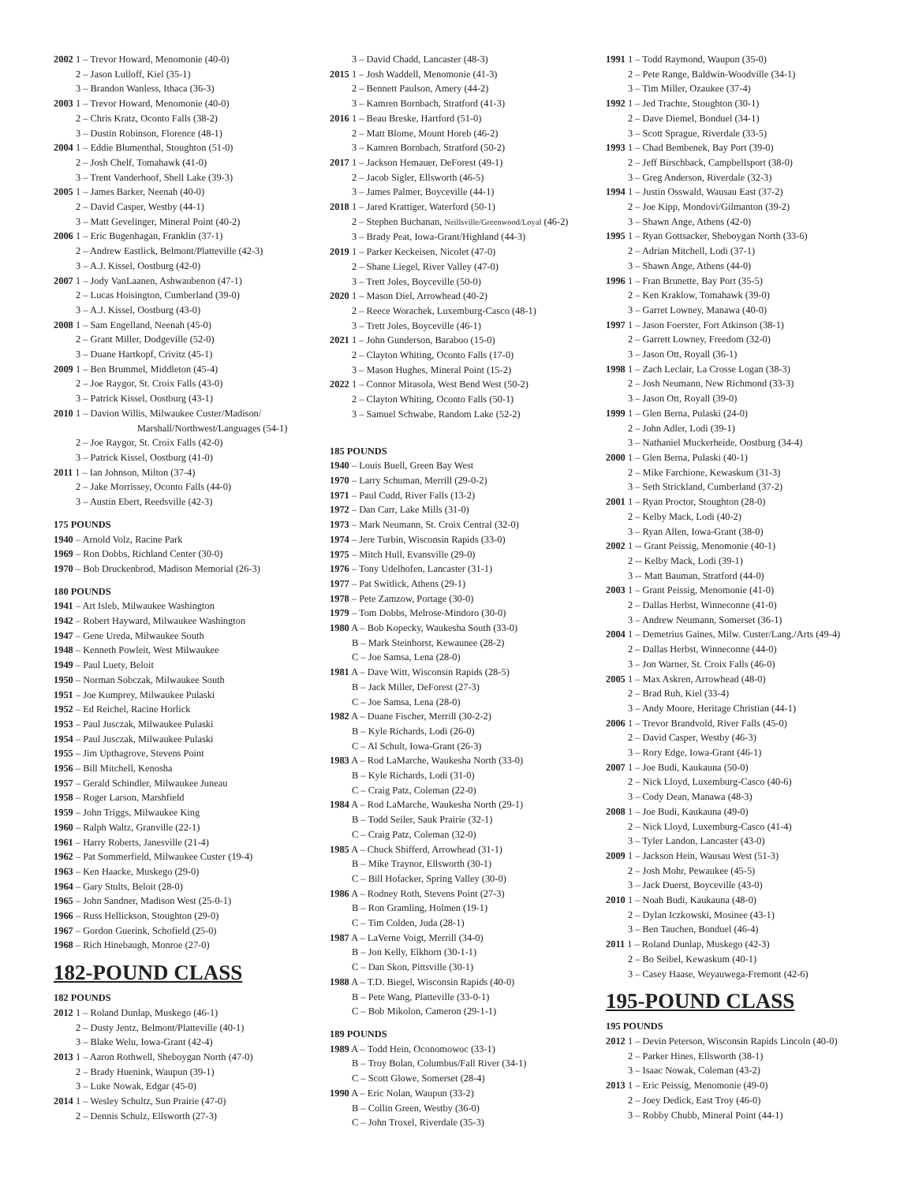2002 1 – Trevor Howard, Menomonie (40-0)
2 – Jason Lulloff, Kiel (35-1)
3 – Brandon Wanless, Ithaca (36-3)
2003 1 – Trevor Howard, Menomonie (40-0)
2 – Chris Kratz, Oconto Falls (38-2)
3 – Dustin Robinson, Florence (48-1)
2004 1 – Eddie Blumenthal, Stoughton (51-0)
2 – Josh Chelf, Tomahawk (41-0)
3 – Trent Vanderhoof, Shell Lake (39-3)
2005 1 – James Barker, Neenah (40-0)
2 – David Casper, Westby (44-1)
3 – Matt Gevelinger, Mineral Point (40-2)
2006 1 – Eric Bugenhagan, Franklin (37-1)
2 – Andrew Eastlick, Belmont/Platteville (42-3)
3 – A.J. Kissel, Oostburg (42-0)
2007 1 – Jody VanLaanen, Ashwaubenon (47-1)
2 – Lucas Hoisington, Cumberland (39-0)
3 – A.J. Kissel, Oostburg (43-0)
2008 1 – Sam Engelland, Neenah (45-0)
2 – Grant Miller, Dodgeville (52-0)
3 – Duane Hartkopf, Crivitz (45-1)
2009 1 – Ben Brummel, Middleton (45-4)
2 – Joe Raygor, St. Croix Falls (43-0)
3 – Patrick Kissel, Oostburg (43-1)
2010 1 – Davion Willis, Milwaukee Custer/Madison/
Marshall/Northwest/Languages (54-1)
2 – Joe Raygor, St. Croix Falls (42-0)
3 – Patrick Kissel, Oostburg (41-0)
2011 1 – Ian Johnson, Milton (37-4)
2 – Jake Morrissey, Oconto Falls (44-0)
3 – Austin Ebert, Reedsville (42-3)
175 POUNDS
1940 – Arnold Volz, Racine Park
1969 – Ron Dobbs, Richland Center (30-0)
1970 – Bob Druckenbrod, Madison Memorial (26-3)
180 POUNDS
1941 – Art Isleb, Milwaukee Washington
1942 – Robert Hayward, Milwaukee Washington
1947 – Gene Ureda, Milwaukee South
1948 – Kenneth Powleit, West Milwaukee
1949 – Paul Luety, Beloit
1950 – Norman Sobczak, Milwaukee South
1951 – Joe Kumprey, Milwaukee Pulaski
1952 – Ed Reichel, Racine Horlick
1953 – Paul Jusczak, Milwaukee Pulaski
1954 – Paul Jusczak, Milwaukee Pulaski
1955 – Jim Upthagrove, Stevens Point
1956 – Bill Mitchell, Kenosha
1957 – Gerald Schindler, Milwaukee Juneau
1958 – Roger Larson, Marshfield
1959 – John Triggs, Milwaukee King
1960 – Ralph Waltz, Granville (22-1)
1961 – Harry Roberts, Janesville (21-4)
1962 – Pat Sommerfield, Milwaukee Custer (19-4)
1963 – Ken Haacke, Muskego (29-0)
1964 – Gary Stults, Beloit (28-0)
1965 – John Sandner, Madison West (25-0-1)
1966 – Russ Hellickson, Stoughton (29-0)
1967 – Gordon Guerink, Schofield (25-0)
1968 – Rich Hinebaugh, Monroe (27-0)
182-POUND CLASS
182 POUNDS
2012 1 – Roland Dunlap, Muskego (46-1)
2 – Dusty Jentz, Belmont/Platteville (40-1)
3 – Blake Welu, Iowa-Grant (42-4)
2013 1 – Aaron Rothwell, Sheboygan North (47-0)
2 – Brady Huenink, Waupun (39-1)
3 – Luke Nowak, Edgar (45-0)
2014 1 – Wesley Schultz, Sun Prairie (47-0)
2 – Dennis Schulz, Ellsworth (27-3)
3 – David Chadd, Lancaster (48-3)
2015 1 – Josh Waddell, Menomonie (41-3)
2 – Bennett Paulson, Amery (44-2)
3 – Kamren Bornbach, Stratford (41-3)
2016 1 – Beau Breske, Hartford (51-0)
2 – Matt Blome, Mount Horeb (46-2)
3 – Kamren Bornbach, Stratford (50-2)
2017 1 – Jackson Hemauer, DeForest (49-1)
2 – Jacob Sigler, Ellsworth (46-5)
3 – James Palmer, Boyceville (44-1)
2018 1 – Jared Krattiger, Waterford (50-1)
2 – Stephen Buchanan, Neillsville/Greenwood/Loyal (46-2)
3 – Brady Peat, Iowa-Grant/Highland (44-3)
2019 1 – Parker Keckeisen, Nicolet (47-0)
2 – Shane Liegel, River Valley (47-0)
3 – Trett Joles, Boyceville (50-0)
2020 1 – Mason Diel, Arrowhead (40-2)
2 – Reece Worachek, Luxemburg-Casco (48-1)
3 – Trett Joles, Boyceville (46-1)
2021 1 – John Gunderson, Baraboo (15-0)
2 – Clayton Whiting, Oconto Falls (17-0)
3 – Mason Hughes, Mineral Point (15-2)
2022 1 – Connor Mirasola, West Bend West (50-2)
2 – Clayton Whiting, Oconto Falls (50-1)
3 – Samuel Schwabe, Random Lake (52-2)
185 POUNDS
1940 – Louis Buell, Green Bay West
1970 – Larry Schuman, Merrill (29-0-2)
1971 – Paul Cudd, River Falls (13-2)
1972 – Dan Carr, Lake Mills (31-0)
1973 – Mark Neumann, St. Croix Central (32-0)
1974 – Jere Turbin, Wisconsin Rapids (33-0)
1975 – Mitch Hull, Evansville (29-0)
1976 – Tony Udelhofen, Lancaster (31-1)
1977 – Pat Switlick, Athens (29-1)
1978 – Pete Zamzow, Portage (30-0)
1979 – Tom Dobbs, Melrose-Mindoro (30-0)
1980 A – Bob Kopecky, Waukesha South (33-0)
B – Mark Steinhorst, Kewaunee (28-2)
C – Joe Samsa, Lena (28-0)
1981 A – Dave Witt, Wisconsin Rapids (28-5)
B – Jack Miller, DeForest (27-3)
C – Joe Samsa, Lena (28-0)
1982 A – Duane Fischer, Merrill (30-2-2)
B – Kyle Richards, Lodi (26-0)
C – Al Schult, Iowa-Grant (26-3)
1983 A – Rod LaMarche, Waukesha North (33-0)
B – Kyle Richards, Lodi (31-0)
C – Craig Patz, Coleman (22-0)
1984 A – Rod LaMarche, Waukesha North (29-1)
B – Todd Seiler, Sauk Prairie (32-1)
C – Craig Patz, Coleman (32-0)
1985 A – Chuck Shifferd, Arrowhead (31-1)
B – Mike Traynor, Ellsworth (30-1)
C – Bill Hofacker, Spring Valley (30-0)
1986 A – Rodney Roth, Stevens Point (27-3)
B – Ron Gramling, Holmen (19-1)
C – Tim Colden, Juda (28-1)
1987 A – LaVerne Voigt, Merrill (34-0)
B – Jon Kelly, Elkhorn (30-1-1)
C – Dan Skon, Pittsville (30-1)
1988 A – T.D. Biegel, Wisconsin Rapids (40-0)
B – Pete Wang, Platteville (33-0-1)
C – Bob Mikolon, Cameron (29-1-1)
189 POUNDS
1989 A – Todd Hein, Oconomowoc (33-1)
B – Troy Bolan, Columbus/Fall River (34-1)
C – Scott Glowe, Somerset (28-4)
1990 A – Eric Nolan, Waupun (33-2)
B – Collin Green, Westby (36-0)
C – John Troxel, Riverdale (35-3)
1991 1 – Todd Raymond, Waupun (35-0)
2 – Pete Range, Baldwin-Woodville (34-1)
3 – Tim Miller, Ozaukee (37-4)
1992 1 – Jed Trachte, Stoughton (30-1)
2 – Dave Diemel, Bonduel (34-1)
3 – Scott Sprague, Riverdale (33-5)
1993 1 – Chad Bembenek, Bay Port (39-0)
2 – Jeff Birschback, Campbellsport (38-0)
3 – Greg Anderson, Riverdale (32-3)
1994 1 – Justin Osswald, Wausau East (37-2)
2 – Joe Kipp, Mondovi/Gilmanton (39-2)
3 – Shawn Ange, Athens (42-0)
1995 1 – Ryan Gottsacker, Sheboygan North (33-6)
2 – Adrian Mitchell, Lodi (37-1)
3 – Shawn Ange, Athens (44-0)
1996 1 – Fran Brunette, Bay Port (35-5)
2 – Ken Kraklow, Tomahawk (39-0)
3 – Garret Lowney, Manawa (40-0)
1997 1 – Jason Foerster, Fort Atkinson (38-1)
2 – Garrett Lowney, Freedom (32-0)
3 – Jason Ott, Royall (36-1)
1998 1 – Zach Leclair, La Crosse Logan (38-3)
2 – Josh Neumann, New Richmond (33-3)
3 – Jason Ott, Royall (39-0)
1999 1 – Glen Berna, Pulaski (24-0)
2 – John Adler, Lodi (39-1)
3 – Nathaniel Muckerheide, Oostburg (34-4)
2000 1 – Glen Berna, Pulaski (40-1)
2 – Mike Farchione, Kewaskum (31-3)
3 – Seth Strickland, Cumberland (37-2)
2001 1 – Ryan Proctor, Stoughton (28-0)
2 – Kelby Mack, Lodi (40-2)
3 – Ryan Allen, Iowa-Grant (38-0)
2002 1 -- Grant Peissig, Menomonie (40-1)
2 -- Kelby Mack, Lodi (39-1)
3 -- Matt Bauman, Stratford (44-0)
2003 1 – Grant Peissig, Menomonie (41-0)
2 – Dallas Herbst, Winneconne (41-0)
3 – Andrew Neumann, Somerset (36-1)
2004 1 – Demetrius Gaines, Milw. Custer/Lang./Arts (49-4)
2 – Dallas Herbst, Winneconne (44-0)
3 – Jon Warner, St. Croix Falls (46-0)
2005 1 – Max Askren, Arrowhead (48-0)
2 – Brad Ruh, Kiel (33-4)
3 – Andy Moore, Heritage Christian (44-1)
2006 1 – Trevor Brandvold, River Falls (45-0)
2 – David Casper, Westby (46-3)
3 – Rory Edge, Iowa-Grant (46-1)
2007 1 – Joe Budi, Kaukauna (50-0)
2 – Nick Lloyd, Luxemburg-Casco (40-6)
3 – Cody Dean, Manawa (48-3)
2008 1 – Joe Budi, Kaukauna (49-0)
2 – Nick Lloyd, Luxemburg-Casco (41-4)
3 – Tyler Landon, Lancaster (43-0)
2009 1 – Jackson Hein, Wausau West (51-3)
2 – Josh Mohr, Pewaukee (45-5)
3 – Jack Duerst, Boyceville (43-0)
2010 1 – Noah Budi, Kaukauna (48-0)
2 – Dylan Iczkowski, Mosinee (43-1)
3 – Ben Tauchen, Bonduel (46-4)
2011 1 – Roland Dunlap, Muskego (42-3)
2 – Bo Seibel, Kewaskum (40-1)
3 – Casey Haase, Weyauwega-Fremont (42-6)
195-POUND CLASS
195 POUNDS
2012 1 – Devin Peterson, Wisconsin Rapids Lincoln (40-0)
2 – Parker Hines, Ellsworth (38-1)
3 – Isaac Nowak, Coleman (43-2)
2013 1 – Eric Peissig, Menomonie (49-0)
2 – Joey Dedick, East Troy (46-0)
3 – Robby Chubb, Mineral Point (44-1)